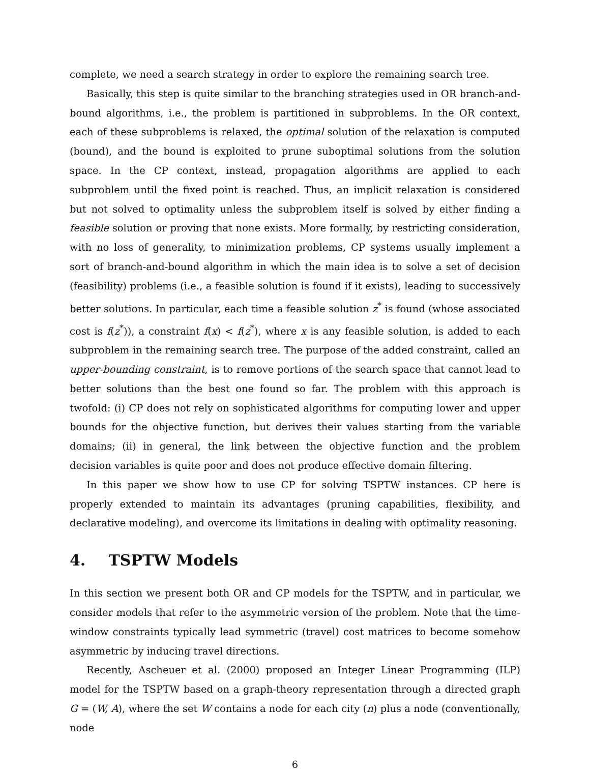complete, we need a search strategy in order to explore the remaining search tree.
Basically, this step is quite similar to the branching strategies used in OR branch-and-bound algorithms, i.e., the problem is partitioned in subproblems. In the OR context, each of these subproblems is relaxed, the optimal solution of the relaxation is computed (bound), and the bound is exploited to prune suboptimal solutions from the solution space. In the CP context, instead, propagation algorithms are applied to each subproblem until the fixed point is reached. Thus, an implicit relaxation is considered but not solved to optimality unless the subproblem itself is solved by either finding a feasible solution or proving that none exists. More formally, by restricting consideration, with no loss of generality, to minimization problems, CP systems usually implement a sort of branch-and-bound algorithm in which the main idea is to solve a set of decision (feasibility) problems (i.e., a feasible solution is found if it exists), leading to successively better solutions. In particular, each time a feasible solution z<sup>*</sup> is found (whose associated cost is f(z<sup>*</sup>)), a constraint f(x) < f(z<sup>*</sup>), where x is any feasible solution, is added to each subproblem in the remaining search tree. The purpose of the added constraint, called an upper-bounding constraint, is to remove portions of the search space that cannot lead to better solutions than the best one found so far. The problem with this approach is twofold: (i) CP does not rely on sophisticated algorithms for computing lower and upper bounds for the objective function, but derives their values starting from the variable domains; (ii) in general, the link between the objective function and the problem decision variables is quite poor and does not produce effective domain filtering.
In this paper we show how to use CP for solving TSPTW instances. CP here is properly extended to maintain its advantages (pruning capabilities, flexibility, and declarative modeling), and overcome its limitations in dealing with optimality reasoning.
4. TSPTW Models
In this section we present both OR and CP models for the TSPTW, and in particular, we consider models that refer to the asymmetric version of the problem. Note that the time-window constraints typically lead symmetric (travel) cost matrices to become somehow asymmetric by inducing travel directions.
Recently, Ascheuer et al. (2000) proposed an Integer Linear Programming (ILP) model for the TSPTW based on a graph-theory representation through a directed graph G = (W, A), where the set W contains a node for each city (n) plus a node (conventionally, node
6